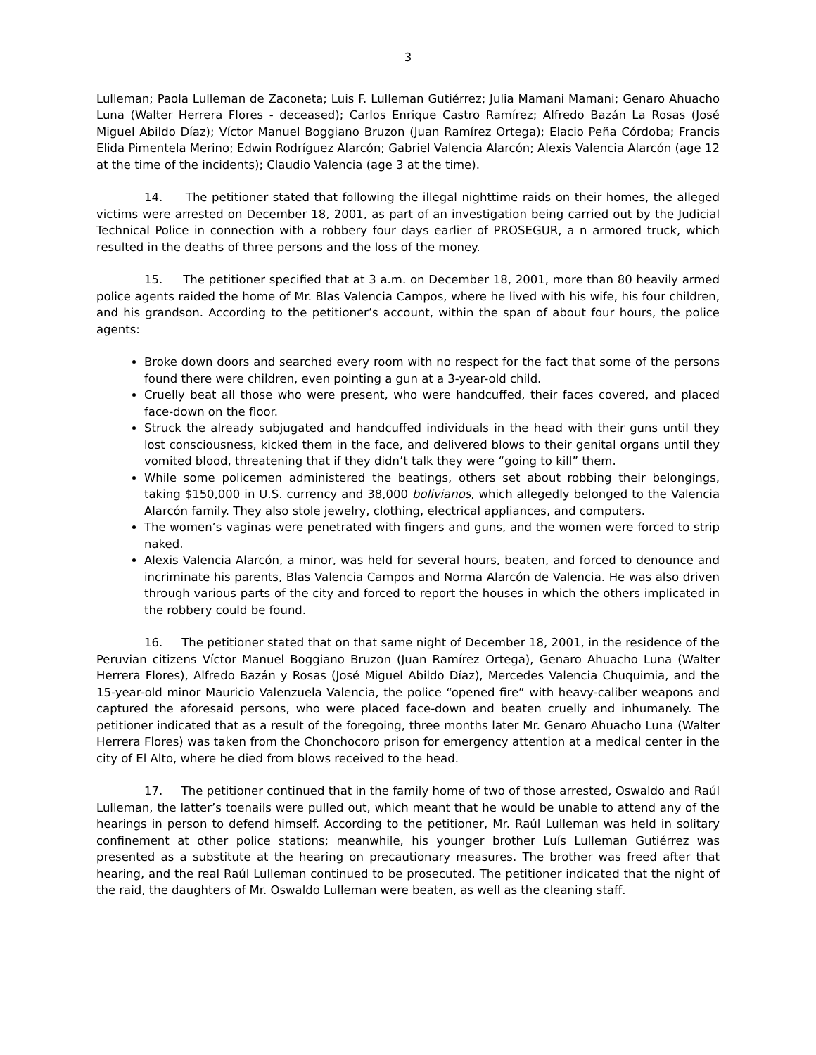3
Lulleman; Paola Lulleman de Zaconeta; Luis F. Lulleman Gutiérrez; Julia Mamani Mamani; Genaro Ahuacho Luna (Walter Herrera Flores - deceased); Carlos Enrique Castro Ramírez; Alfredo Bazán La Rosas (José Miguel Abildo Díaz); Víctor Manuel Boggiano Bruzon (Juan Ramírez Ortega); Elacio Peña Córdoba; Francis Elida Pimentela Merino; Edwin Rodríguez Alarcón; Gabriel Valencia Alarcón; Alexis Valencia Alarcón (age 12 at the time of the incidents); Claudio Valencia (age 3 at the time).
14. The petitioner stated that following the illegal nighttime raids on their homes, the alleged victims were arrested on December 18, 2001, as part of an investigation being carried out by the Judicial Technical Police in connection with a robbery four days earlier of PROSEGUR, a n armored truck, which resulted in the deaths of three persons and the loss of the money.
15. The petitioner specified that at 3 a.m. on December 18, 2001, more than 80 heavily armed police agents raided the home of Mr. Blas Valencia Campos, where he lived with his wife, his four children, and his grandson. According to the petitioner’s account, within the span of about four hours, the police agents:
Broke down doors and searched every room with no respect for the fact that some of the persons found there were children, even pointing a gun at a 3-year-old child.
Cruelly beat all those who were present, who were handcuffed, their faces covered, and placed face-down on the floor.
Struck the already subjugated and handcuffed individuals in the head with their guns until they lost consciousness, kicked them in the face, and delivered blows to their genital organs until they vomited blood, threatening that if they didn’t talk they were “going to kill” them.
While some policemen administered the beatings, others set about robbing their belongings, taking $150,000 in U.S. currency and 38,000 bolivianos, which allegedly belonged to the Valencia Alarcón family. They also stole jewelry, clothing, electrical appliances, and computers.
The women’s vaginas were penetrated with fingers and guns, and the women were forced to strip naked.
Alexis Valencia Alarcón, a minor, was held for several hours, beaten, and forced to denounce and incriminate his parents, Blas Valencia Campos and Norma Alarcón de Valencia. He was also driven through various parts of the city and forced to report the houses in which the others implicated in the robbery could be found.
16. The petitioner stated that on that same night of December 18, 2001, in the residence of the Peruvian citizens Víctor Manuel Boggiano Bruzon (Juan Ramírez Ortega), Genaro Ahuacho Luna (Walter Herrera Flores), Alfredo Bazán y Rosas (José Miguel Abildo Díaz), Mercedes Valencia Chuquimia, and the 15-year-old minor Mauricio Valenzuela Valencia, the police “opened fire” with heavy-caliber weapons and captured the aforesaid persons, who were placed face-down and beaten cruelly and inhumanely. The petitioner indicated that as a result of the foregoing, three months later Mr. Genaro Ahuacho Luna (Walter Herrera Flores) was taken from the Chonchocoro prison for emergency attention at a medical center in the city of El Alto, where he died from blows received to the head.
17. The petitioner continued that in the family home of two of those arrested, Oswaldo and Raúl Lulleman, the latter’s toenails were pulled out, which meant that he would be unable to attend any of the hearings in person to defend himself. According to the petitioner, Mr. Raúl Lulleman was held in solitary confinement at other police stations; meanwhile, his younger brother Luís Lulleman Gutiérrez was presented as a substitute at the hearing on precautionary measures. The brother was freed after that hearing, and the real Raúl Lulleman continued to be prosecuted. The petitioner indicated that the night of the raid, the daughters of Mr. Oswaldo Lulleman were beaten, as well as the cleaning staff.